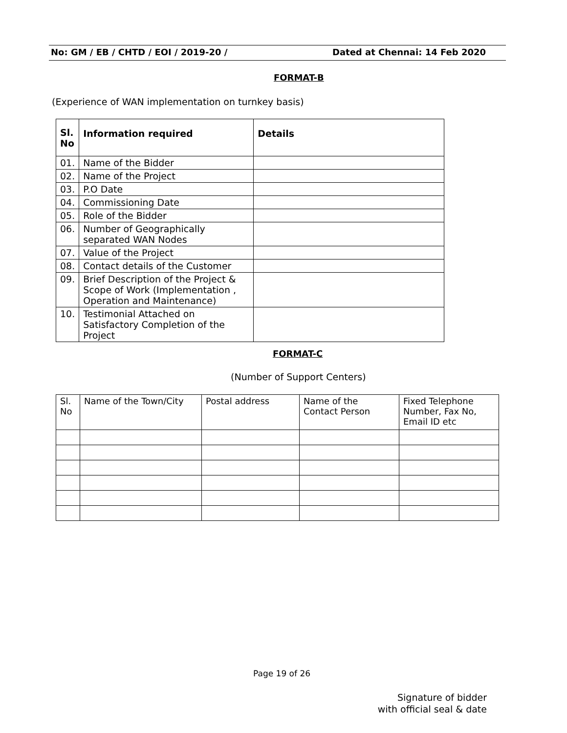No: GM / EB / CHTD / EOI / 2019-20 / Dated at Chennai: 14 Feb 2020
FORMAT-B
(Experience of WAN implementation on turnkey basis)
| Sl. No | Information required | Details |
| --- | --- | --- |
| 01. | Name of the Bidder | |
| 02. | Name of the Project | |
| 03. | P.O Date | |
| 04. | Commissioning Date | |
| 05. | Role of the Bidder | |
| 06. | Number of Geographically separated WAN Nodes | |
| 07. | Value of the Project | |
| 08. | Contact details of the Customer | |
| 09. | Brief Description of the Project & Scope of Work (Implementation , Operation and Maintenance) | |
| 10. | Testimonial Attached on Satisfactory Completion of the Project | |
FORMAT-C
(Number of Support Centers)
| Sl. No | Name of the Town/City | Postal address | Name of the Contact Person | Fixed Telephone Number, Fax No, Email ID etc |
Page 19 of 26
Signature of bidder
with official seal & date